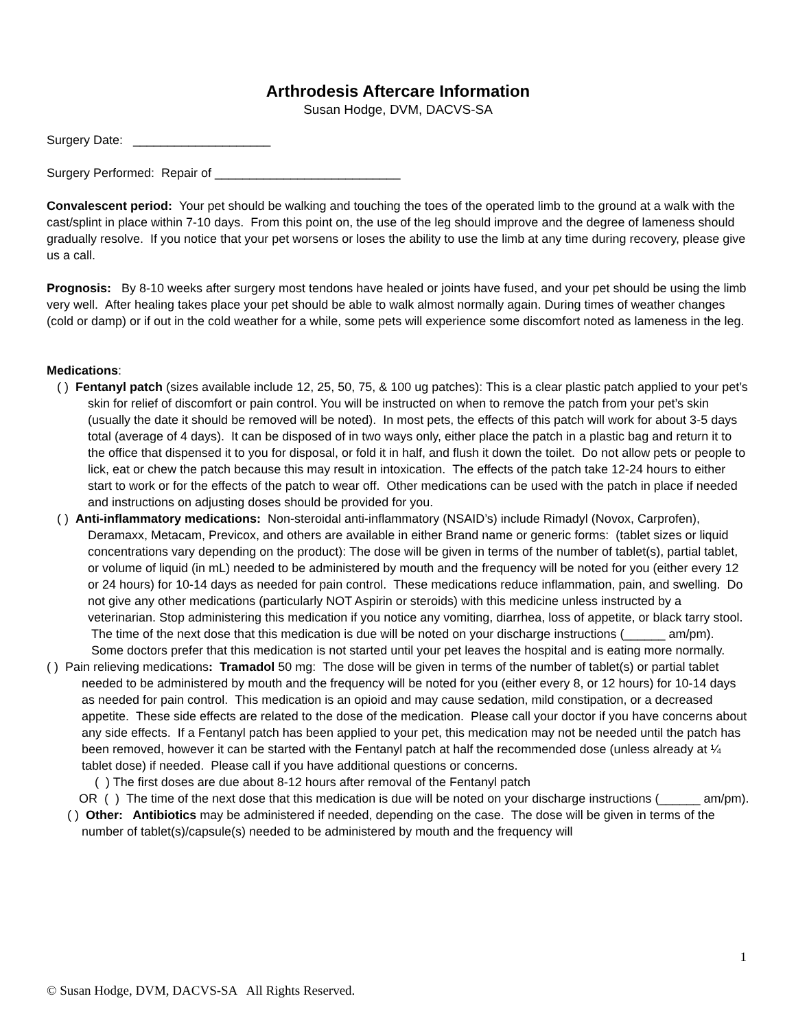Arthrodesis Aftercare Information
Susan Hodge, DVM, DACVS-SA
Surgery Date: ____________________
Surgery Performed: Repair of ___________________________
Convalescent period: Your pet should be walking and touching the toes of the operated limb to the ground at a walk with the cast/splint in place within 7-10 days. From this point on, the use of the leg should improve and the degree of lameness should gradually resolve. If you notice that your pet worsens or loses the ability to use the limb at any time during recovery, please give us a call.
Prognosis: By 8-10 weeks after surgery most tendons have healed or joints have fused, and your pet should be using the limb very well. After healing takes place your pet should be able to walk almost normally again. During times of weather changes (cold or damp) or if out in the cold weather for a while, some pets will experience some discomfort noted as lameness in the leg.
Medications:
( ) Fentanyl patch (sizes available include 12, 25, 50, 75, & 100 ug patches): This is a clear plastic patch applied to your pet’s skin for relief of discomfort or pain control. You will be instructed on when to remove the patch from your pet’s skin (usually the date it should be removed will be noted). In most pets, the effects of this patch will work for about 3-5 days total (average of 4 days). It can be disposed of in two ways only, either place the patch in a plastic bag and return it to the office that dispensed it to you for disposal, or fold it in half, and flush it down the toilet. Do not allow pets or people to lick, eat or chew the patch because this may result in intoxication. The effects of the patch take 12-24 hours to either start to work or for the effects of the patch to wear off. Other medications can be used with the patch in place if needed and instructions on adjusting doses should be provided for you.
( ) Anti-inflammatory medications: Non-steroidal anti-inflammatory (NSAID’s) include Rimadyl (Novox, Carprofen), Deramaxx, Metacam, Previcox, and others are available in either Brand name or generic forms: (tablet sizes or liquid concentrations vary depending on the product): The dose will be given in terms of the number of tablet(s), partial tablet, or volume of liquid (in mL) needed to be administered by mouth and the frequency will be noted for you (either every 12 or 24 hours) for 10-14 days as needed for pain control. These medications reduce inflammation, pain, and swelling. Do not give any other medications (particularly NOT Aspirin or steroids) with this medicine unless instructed by a veterinarian. Stop administering this medication if you notice any vomiting, diarrhea, loss of appetite, or black tarry stool. The time of the next dose that this medication is due will be noted on your discharge instructions (______ am/pm). Some doctors prefer that this medication is not started until your pet leaves the hospital and is eating more normally.
( ) Pain relieving medications: Tramadol 50 mg: The dose will be given in terms of the number of tablet(s) or partial tablet needed to be administered by mouth and the frequency will be noted for you (either every 8, or 12 hours) for 10-14 days as needed for pain control. This medication is an opioid and may cause sedation, mild constipation, or a decreased appetite. These side effects are related to the dose of the medication. Please call your doctor if you have concerns about any side effects. If a Fentanyl patch has been applied to your pet, this medication may not be needed until the patch has been removed, however it can be started with the Fentanyl patch at half the recommended dose (unless already at ¼ tablet dose) if needed. Please call if you have additional questions or concerns.
( ) The first doses are due about 8-12 hours after removal of the Fentanyl patch
OR ( ) The time of the next dose that this medication is due will be noted on your discharge instructions (______ am/pm).
( ) Other: Antibiotics may be administered if needed, depending on the case. The dose will be given in terms of the number of tablet(s)/capsule(s) needed to be administered by mouth and the frequency will
1
© Susan Hodge, DVM, DACVS-SA All Rights Reserved.